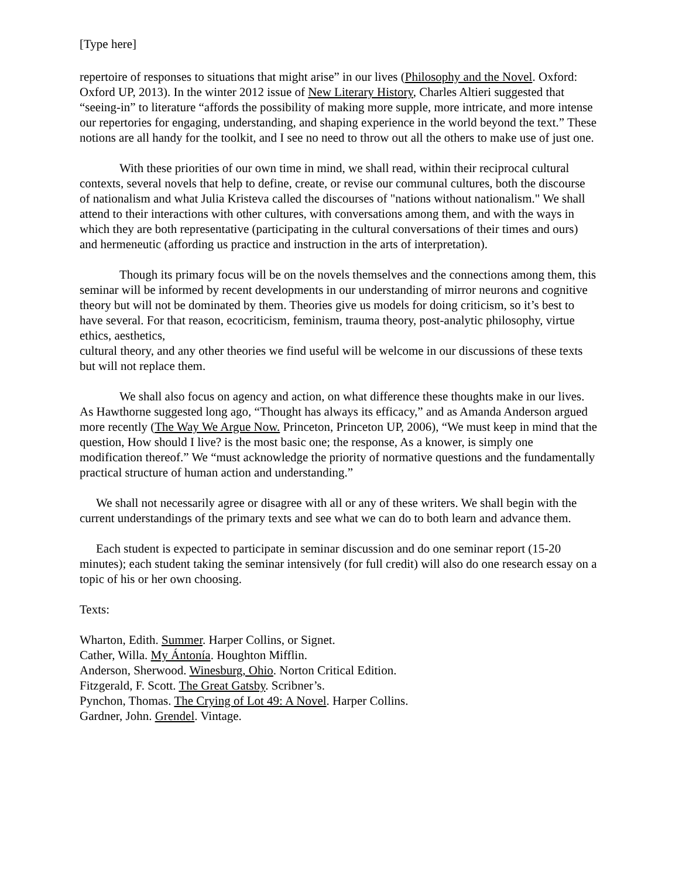[Type here]
repertoire of responses to situations that might arise” in our lives (Philosophy and the Novel. Oxford: Oxford UP, 2013). In the winter 2012 issue of New Literary History, Charles Altieri suggested that “seeing-in” to literature “affords the possibility of making more supple, more intricate, and more intense our repertories for engaging, understanding, and shaping experience in the world beyond the text.” These notions are all handy for the toolkit, and I see no need to throw out all the others to make use of just one.
With these priorities of our own time in mind, we shall read, within their reciprocal cultural contexts, several novels that help to define, create, or revise our communal cultures, both the discourse of nationalism and what Julia Kristeva called the discourses of "nations without nationalism." We shall attend to their interactions with other cultures, with conversations among them, and with the ways in which they are both representative (participating in the cultural conversations of their times and ours) and hermeneutic (affording us practice and instruction in the arts of interpretation).
Though its primary focus will be on the novels themselves and the connections among them, this seminar will be informed by recent developments in our understanding of mirror neurons and cognitive theory but will not be dominated by them. Theories give us models for doing criticism, so it’s best to have several. For that reason, ecocriticism, feminism, trauma theory, post-analytic philosophy, virtue ethics, aesthetics,
cultural theory, and any other theories we find useful will be welcome in our discussions of these texts but will not replace them.
We shall also focus on agency and action, on what difference these thoughts make in our lives. As Hawthorne suggested long ago, “Thought has always its efficacy,” and as Amanda Anderson argued more recently (The Way We Argue Now. Princeton, Princeton UP, 2006), “We must keep in mind that the question, How should I live? is the most basic one; the response, As a knower, is simply one modification thereof.” We “must acknowledge the priority of normative questions and the fundamentally practical structure of human action and understanding.”
We shall not necessarily agree or disagree with all or any of these writers. We shall begin with the current understandings of the primary texts and see what we can do to both learn and advance them.
Each student is expected to participate in seminar discussion and do one seminar report (15-20 minutes); each student taking the seminar intensively (for full credit) will also do one research essay on a topic of his or her own choosing.
Texts:
Wharton, Edith. Summer. Harper Collins, or Signet.
Cather, Willa. My Ántonía. Houghton Mifflin.
Anderson, Sherwood. Winesburg, Ohio. Norton Critical Edition.
Fitzgerald, F. Scott. The Great Gatsby. Scribner’s.
Pynchon, Thomas. The Crying of Lot 49: A Novel. Harper Collins.
Gardner, John. Grendel. Vintage.